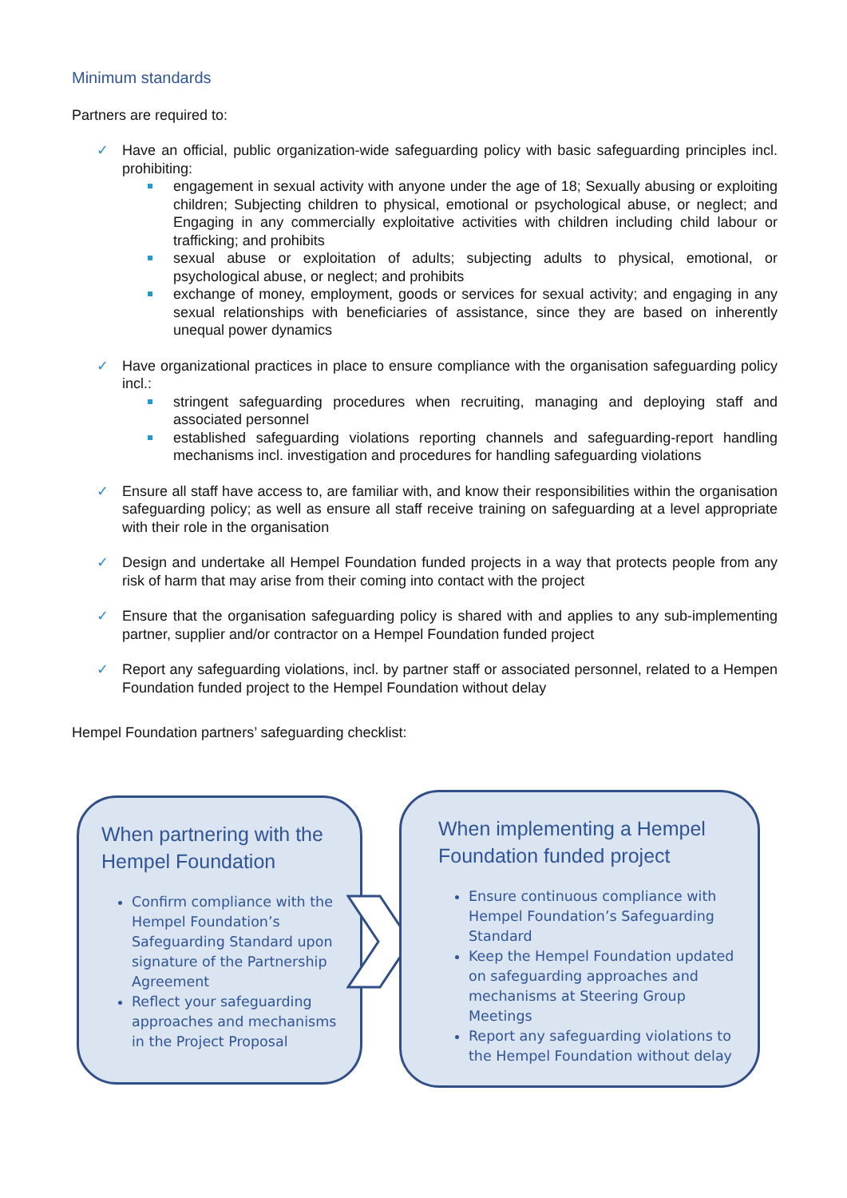Minimum standards
Partners are required to:
✓ Have an official, public organization-wide safeguarding policy with basic safeguarding principles incl. prohibiting:
engagement in sexual activity with anyone under the age of 18; Sexually abusing or exploiting children; Subjecting children to physical, emotional or psychological abuse, or neglect; and Engaging in any commercially exploitative activities with children including child labour or trafficking; and prohibits
sexual abuse or exploitation of adults; subjecting adults to physical, emotional, or psychological abuse, or neglect; and prohibits
exchange of money, employment, goods or services for sexual activity; and engaging in any sexual relationships with beneficiaries of assistance, since they are based on inherently unequal power dynamics
✓ Have organizational practices in place to ensure compliance with the organisation safeguarding policy incl.:
stringent safeguarding procedures when recruiting, managing and deploying staff and associated personnel
established safeguarding violations reporting channels and safeguarding-report handling mechanisms incl. investigation and procedures for handling safeguarding violations
✓ Ensure all staff have access to, are familiar with, and know their responsibilities within the organisation safeguarding policy; as well as ensure all staff receive training on safeguarding at a level appropriate with their role in the organisation
✓ Design and undertake all Hempel Foundation funded projects in a way that protects people from any risk of harm that may arise from their coming into contact with the project
✓ Ensure that the organisation safeguarding policy is shared with and applies to any sub-implementing partner, supplier and/or contractor on a Hempel Foundation funded project
✓ Report any safeguarding violations, incl. by partner staff or associated personnel, related to a Hempen Foundation funded project to the Hempel Foundation without delay
Hempel Foundation partners’ safeguarding checklist:
When partnering with the Hempel Foundation
Confirm compliance with the Hempel Foundation’s Safeguarding Standard upon signature of the Partnership Agreement
Reflect your safeguarding approaches and mechanisms in the Project Proposal
When implementing a Hempel Foundation funded project
Ensure continuous compliance with Hempel Foundation’s Safeguarding Standard
Keep the Hempel Foundation updated on safeguarding approaches and mechanisms at Steering Group Meetings
Report any safeguarding violations to the Hempel Foundation without delay